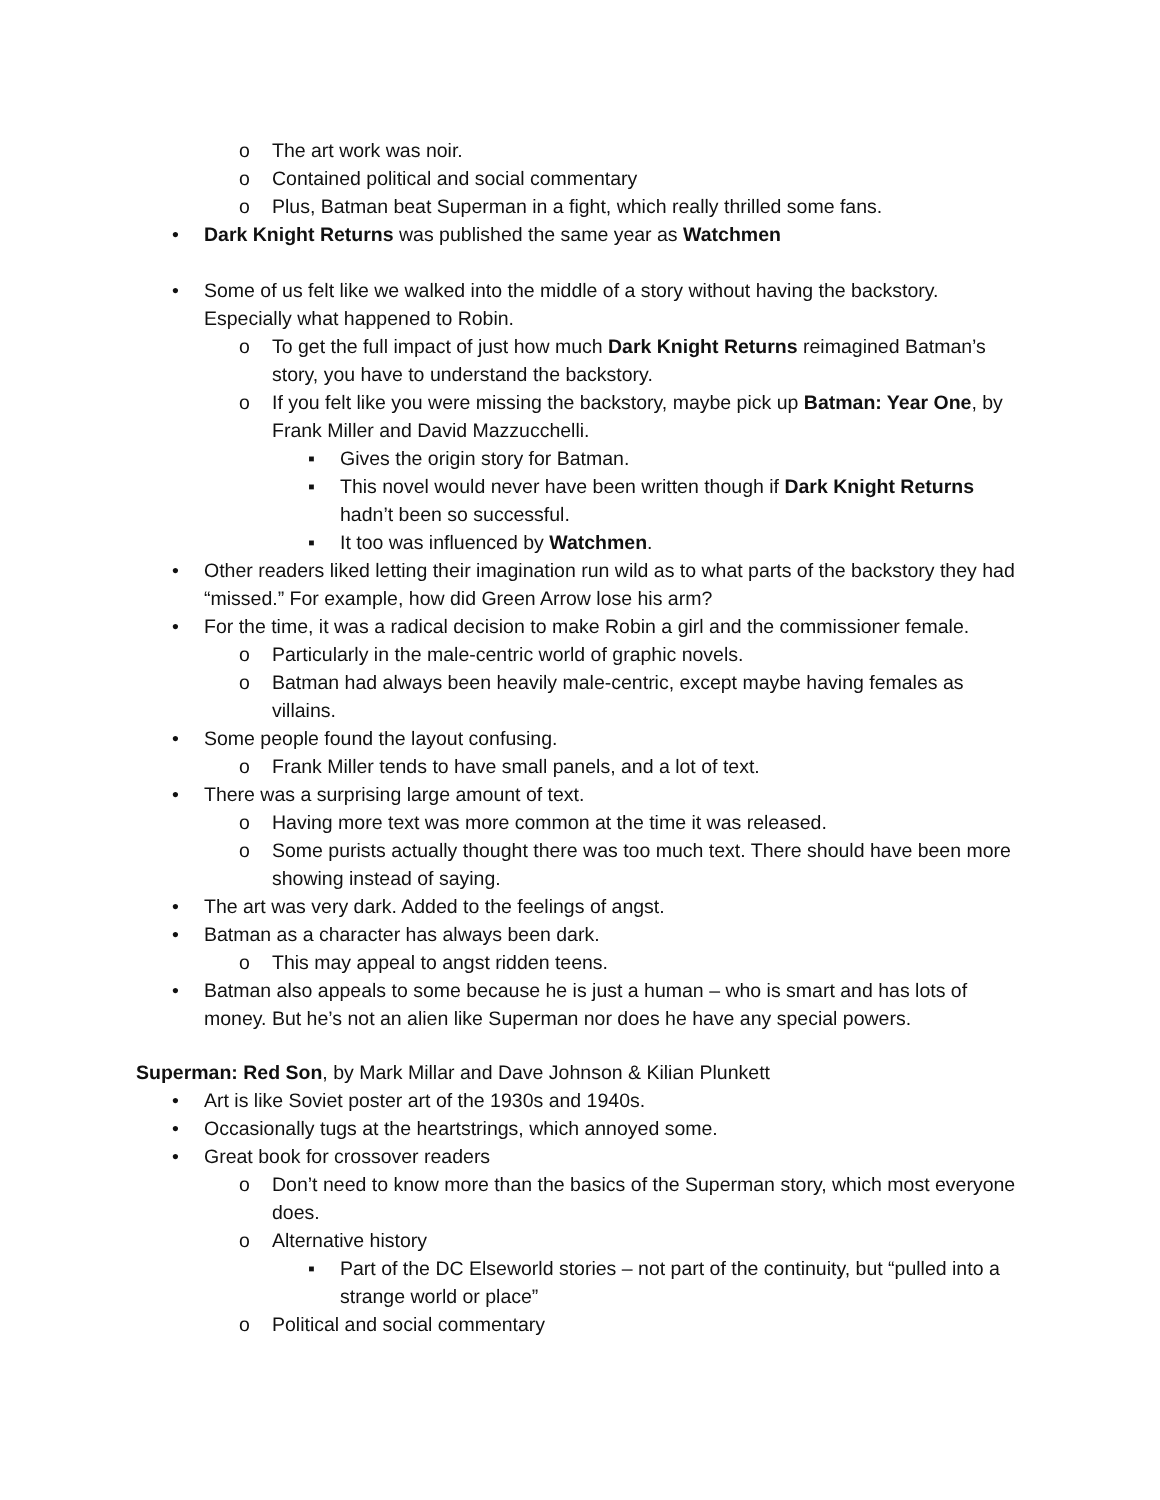o The art work was noir.
o Contained political and social commentary
o Plus, Batman beat Superman in a fight, which really thrilled some fans.
• Dark Knight Returns was published the same year as Watchmen
• Some of us felt like we walked into the middle of a story without having the backstory. Especially what happened to Robin.
o To get the full impact of just how much Dark Knight Returns reimagined Batman’s story, you have to understand the backstory.
o If you felt like you were missing the backstory, maybe pick up Batman: Year One, by Frank Miller and David Mazzucchelli.
▪ Gives the origin story for Batman.
▪ This novel would never have been written though if Dark Knight Returns hadn’t been so successful.
▪ It too was influenced by Watchmen.
• Other readers liked letting their imagination run wild as to what parts of the backstory they had “missed.” For example, how did Green Arrow lose his arm?
• For the time, it was a radical decision to make Robin a girl and the commissioner female.
o Particularly in the male-centric world of graphic novels.
o Batman had always been heavily male-centric, except maybe having females as villains.
• Some people found the layout confusing.
o Frank Miller tends to have small panels, and a lot of text.
• There was a surprising large amount of text.
o Having more text was more common at the time it was released.
o Some purists actually thought there was too much text. There should have been more showing instead of saying.
• The art was very dark. Added to the feelings of angst.
• Batman as a character has always been dark.
o This may appeal to angst ridden teens.
• Batman also appeals to some because he is just a human – who is smart and has lots of money. But he’s not an alien like Superman nor does he have any special powers.
Superman: Red Son, by Mark Millar and Dave Johnson & Kilian Plunkett
• Art is like Soviet poster art of the 1930s and 1940s.
• Occasionally tugs at the heartstrings, which annoyed some.
• Great book for crossover readers
o Don’t need to know more than the basics of the Superman story, which most everyone does.
o Alternative history
▪ Part of the DC Elseworld stories – not part of the continuity, but “pulled into a strange world or place”
o Political and social commentary